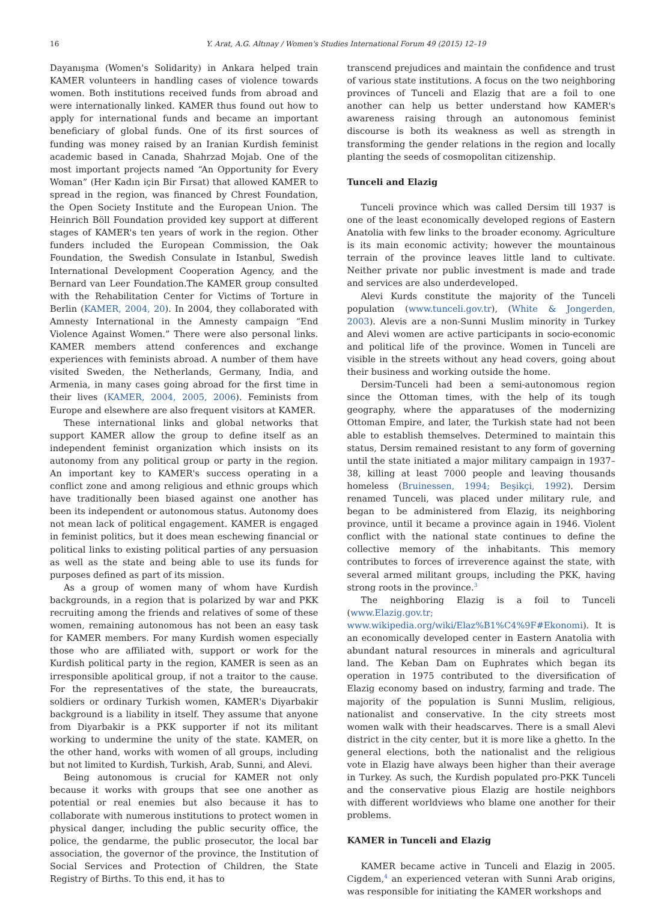16 Y. Arat, A.G. Altınay / Women's Studies International Forum 49 (2015) 12–19
Dayanışma (Women's Solidarity) in Ankara helped train KAMER volunteers in handling cases of violence towards women. Both institutions received funds from abroad and were internationally linked. KAMER thus found out how to apply for international funds and became an important beneficiary of global funds. One of its first sources of funding was money raised by an Iranian Kurdish feminist academic based in Canada, Shahrzad Mojab. One of the most important projects named “An Opportunity for Every Woman” (Her Kadın için Bir Fırsat) that allowed KAMER to spread in the region, was financed by Chrest Foundation, the Open Society Institute and the European Union. The Heinrich Böll Foundation provided key support at different stages of KAMER's ten years of work in the region. Other funders included the European Commission, the Oak Foundation, the Swedish Consulate in Istanbul, Swedish International Development Cooperation Agency, and the Bernard van Leer Foundation.The KAMER group consulted with the Rehabilitation Center for Victims of Torture in Berlin (KAMER, 2004, 20). In 2004, they collaborated with Amnesty International in the Amnesty campaign “End Violence Against Women.” There were also personal links. KAMER members attend conferences and exchange experiences with feminists abroad. A number of them have visited Sweden, the Netherlands, Germany, India, and Armenia, in many cases going abroad for the first time in their lives (KAMER, 2004, 2005, 2006). Feminists from Europe and elsewhere are also frequent visitors at KAMER.
These international links and global networks that support KAMER allow the group to define itself as an independent feminist organization which insists on its autonomy from any political group or party in the region. An important key to KAMER's success operating in a conflict zone and among religious and ethnic groups which have traditionally been biased against one another has been its independent or autonomous status. Autonomy does not mean lack of political engagement. KAMER is engaged in feminist politics, but it does mean eschewing financial or political links to existing political parties of any persuasion as well as the state and being able to use its funds for purposes defined as part of its mission.
As a group of women many of whom have Kurdish backgrounds, in a region that is polarized by war and PKK recruiting among the friends and relatives of some of these women, remaining autonomous has not been an easy task for KAMER members. For many Kurdish women especially those who are affiliated with, support or work for the Kurdish political party in the region, KAMER is seen as an irresponsible apolitical group, if not a traitor to the cause. For the representatives of the state, the bureaucrats, soldiers or ordinary Turkish women, KAMER's Diyarbakir background is a liability in itself. They assume that anyone from Diyarbakir is a PKK supporter if not its militant working to undermine the unity of the state. KAMER, on the other hand, works with women of all groups, including but not limited to Kurdish, Turkish, Arab, Sunni, and Alevi.
Being autonomous is crucial for KAMER not only because it works with groups that see one another as potential or real enemies but also because it has to collaborate with numerous institutions to protect women in physical danger, including the public security office, the police, the gendarme, the public prosecutor, the local bar association, the governor of the province, the Institution of Social Services and Protection of Children, the State Registry of Births. To this end, it has to
transcend prejudices and maintain the confidence and trust of various state institutions. A focus on the two neighboring provinces of Tunceli and Elazig that are a foil to one another can help us better understand how KAMER's awareness raising through an autonomous feminist discourse is both its weakness as well as strength in transforming the gender relations in the region and locally planting the seeds of cosmopolitan citizenship.
Tunceli and Elazig
Tunceli province which was called Dersim till 1937 is one of the least economically developed regions of Eastern Anatolia with few links to the broader economy. Agriculture is its main economic activity; however the mountainous terrain of the province leaves little land to cultivate. Neither private nor public investment is made and trade and services are also underdeveloped.
Alevi Kurds constitute the majority of the Tunceli population (www.tunceli.gov.tr), (White & Jongerden, 2003). Alevis are a non-Sunni Muslim minority in Turkey and Alevi women are active participants in socio-economic and political life of the province. Women in Tunceli are visible in the streets without any head covers, going about their business and working outside the home.
Dersim-Tunceli had been a semi-autonomous region since the Ottoman times, with the help of its tough geography, where the apparatuses of the modernizing Ottoman Empire, and later, the Turkish state had not been able to establish themselves. Determined to maintain this status, Dersim remained resistant to any form of governing until the state initiated a major military campaign in 1937–38, killing at least 7000 people and leaving thousands homeless (Bruinessen, 1994; Beşikçi, 1992). Dersim renamed Tunceli, was placed under military rule, and began to be administered from Elazig, its neighboring province, until it became a province again in 1946. Violent conflict with the national state continues to define the collective memory of the inhabitants. This memory contributes to forces of irreverence against the state, with several armed militant groups, including the PKK, having strong roots in the province.<sup>3</sup>
The neighboring Elazig is a foil to Tunceli (www.Elazig.gov.tr; www.wikipedia.org/wiki/Elaz%B1%C4%9F#Ekonomi). It is an economically developed center in Eastern Anatolia with abundant natural resources in minerals and agricultural land. The Keban Dam on Euphrates which began its operation in 1975 contributed to the diversification of Elazig economy based on industry, farming and trade. The majority of the population is Sunni Muslim, religious, nationalist and conservative. In the city streets most women walk with their headscarves. There is a small Alevi district in the city center, but it is more like a ghetto. In the general elections, both the nationalist and the religious vote in Elazig have always been higher than their average in Turkey. As such, the Kurdish populated pro-PKK Tunceli and the conservative pious Elazig are hostile neighbors with different worldviews who blame one another for their problems.
KAMER in Tunceli and Elazig
KAMER became active in Tunceli and Elazig in 2005. Cigdem,<sup>4</sup> an experienced veteran with Sunni Arab origins, was responsible for initiating the KAMER workshops and